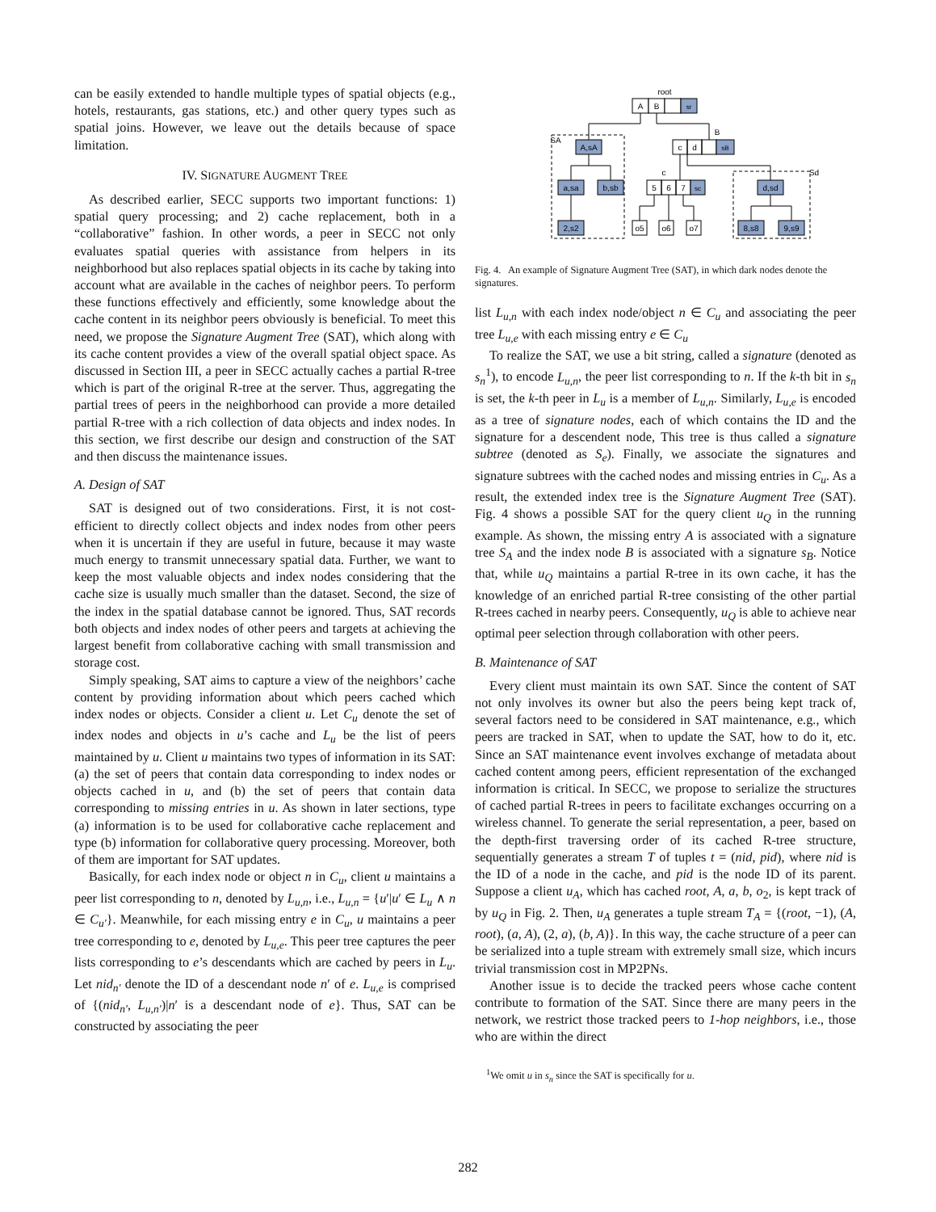can be easily extended to handle multiple types of spatial objects (e.g., hotels, restaurants, gas stations, etc.) and other query types such as spatial joins. However, we leave out the details because of space limitation.
IV. SIGNATURE AUGMENT TREE
As described earlier, SECC supports two important functions: 1) spatial query processing; and 2) cache replacement, both in a “collaborative” fashion. In other words, a peer in SECC not only evaluates spatial queries with assistance from helpers in its neighborhood but also replaces spatial objects in its cache by taking into account what are available in the caches of neighbor peers. To perform these functions effectively and efficiently, some knowledge about the cache content in its neighbor peers obviously is beneficial. To meet this need, we propose the Signature Augment Tree (SAT), which along with its cache content provides a view of the overall spatial object space. As discussed in Section III, a peer in SECC actually caches a partial R-tree which is part of the original R-tree at the server. Thus, aggregating the partial trees of peers in the neighborhood can provide a more detailed partial R-tree with a rich collection of data objects and index nodes. In this section, we first describe our design and construction of the SAT and then discuss the maintenance issues.
A. Design of SAT
SAT is designed out of two considerations. First, it is not cost-efficient to directly collect objects and index nodes from other peers when it is uncertain if they are useful in future, because it may waste much energy to transmit unnecessary spatial data. Further, we want to keep the most valuable objects and index nodes considering that the cache size is usually much smaller than the dataset. Second, the size of the index in the spatial database cannot be ignored. Thus, SAT records both objects and index nodes of other peers and targets at achieving the largest benefit from collaborative caching with small transmission and storage cost.
Simply speaking, SAT aims to capture a view of the neighbors’ cache content by providing information about which peers cached which index nodes or objects. Consider a client u. Let C<sub>u</sub> denote the set of index nodes and objects in u’s cache and L<sub>u</sub> be the list of peers maintained by u. Client u maintains two types of information in its SAT: (a) the set of peers that contain data corresponding to index nodes or objects cached in u, and (b) the set of peers that contain data corresponding to missing entries in u. As shown in later sections, type (a) information is to be used for collaborative cache replacement and type (b) information for collaborative query processing. Moreover, both of them are important for SAT updates.
Basically, for each index node or object n in C<sub>u</sub>, client u maintains a peer list corresponding to n, denoted by L<sub>u,n</sub>, i.e., L<sub>u,n</sub> = {u′|u′ ∈ L<sub>u</sub> ∧ n ∈ C<sub>u′</sub>}. Meanwhile, for each missing entry e in C<sub>u</sub>, u maintains a peer tree corresponding to e, denoted by L<sub>u,e</sub>. This peer tree captures the peer lists corresponding to e’s descendants which are cached by peers in L<sub>u</sub>. Let nid<sub>n′</sub> denote the ID of a descendant node n′ of e. L<sub>u,e</sub> is comprised of {(nid<sub>n′</sub>, L<sub>u,n′</sub>)|n′ is a descendant node of e}. Thus, SAT can be constructed by associating the peer
root
A
B
sr
A,sA
c
d
sB
B
SA
c
Sd
a,sa
b,sb
5
6
7
sc
d,sd
2,s2
o5
o6
o7
8,s8
9,s9
Fig. 4. An example of Signature Augment Tree (SAT), in which dark nodes denote the signatures.
list L<sub>u,n</sub> with each index node/object n ∈ C<sub>u</sub> and associating the peer tree L<sub>u,e</sub> with each missing entry e ∈ C<sub>u</sub>
To realize the SAT, we use a bit string, called a signature (denoted as s<sub>n</sub><sup>1</sup>), to encode L<sub>u,n</sub>, the peer list corresponding to n. If the k-th bit in s<sub>n</sub> is set, the k-th peer in L<sub>u</sub> is a member of L<sub>u,n</sub>. Similarly, L<sub>u,e</sub> is encoded as a tree of signature nodes, each of which contains the ID and the signature for a descendent node, This tree is thus called a signature subtree (denoted as S<sub>e</sub>). Finally, we associate the signatures and signature subtrees with the cached nodes and missing entries in C<sub>u</sub>. As a result, the extended index tree is the Signature Augment Tree (SAT). Fig. 4 shows a possible SAT for the query client u<sub>Q</sub> in the running example. As shown, the missing entry A is associated with a signature tree S<sub>A</sub> and the index node B is associated with a signature s<sub>B</sub>. Notice that, while u<sub>Q</sub> maintains a partial R-tree in its own cache, it has the knowledge of an enriched partial R-tree consisting of the other partial R-trees cached in nearby peers. Consequently, u<sub>Q</sub> is able to achieve near optimal peer selection through collaboration with other peers.
B. Maintenance of SAT
Every client must maintain its own SAT. Since the content of SAT not only involves its owner but also the peers being kept track of, several factors need to be considered in SAT maintenance, e.g., which peers are tracked in SAT, when to update the SAT, how to do it, etc. Since an SAT maintenance event involves exchange of metadata about cached content among peers, efficient representation of the exchanged information is critical. In SECC, we propose to serialize the structures of cached partial R-trees in peers to facilitate exchanges occurring on a wireless channel. To generate the serial representation, a peer, based on the depth-first traversing order of its cached R-tree structure, sequentially generates a stream T of tuples t = (nid, pid), where nid is the ID of a node in the cache, and pid is the node ID of its parent. Suppose a client u<sub>A</sub>, which has cached root, A, a, b, o<sub>2</sub>, is kept track of by u<sub>Q</sub> in Fig. 2. Then, u<sub>A</sub> generates a tuple stream T<sub>A</sub> = {(root, −1), (A, root), (a, A), (2, a), (b, A)}. In this way, the cache structure of a peer can be serialized into a tuple stream with extremely small size, which incurs trivial transmission cost in MP2PNs.
Another issue is to decide the tracked peers whose cache content contribute to formation of the SAT. Since there are many peers in the network, we restrict those tracked peers to 1-hop neighbors, i.e., those who are within the direct
<sup>1</sup> We omit u in s<sub>n</sub> since the SAT is specifically for u.
282